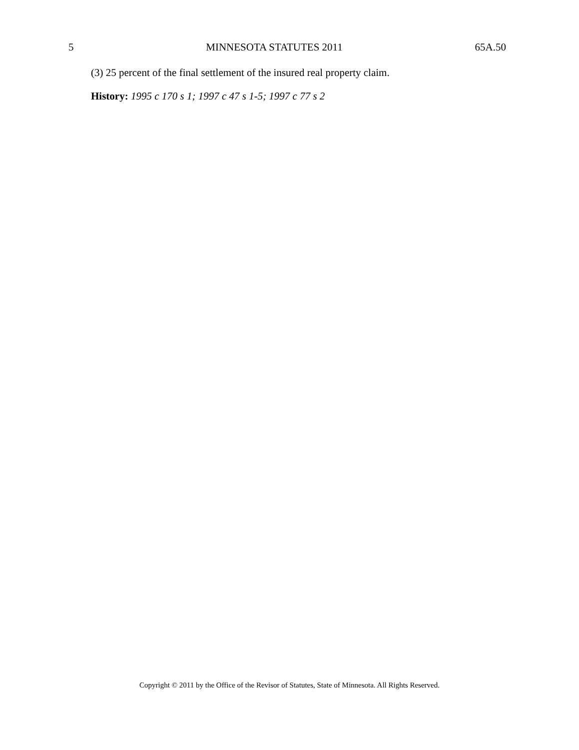5 MINNESOTA STATUTES 2011 65A.50
(3) 25 percent of the final settlement of the insured real property claim.
History: 1995 c 170 s 1; 1997 c 47 s 1-5; 1997 c 77 s 2
Copyright © 2011 by the Office of the Revisor of Statutes, State of Minnesota. All Rights Reserved.